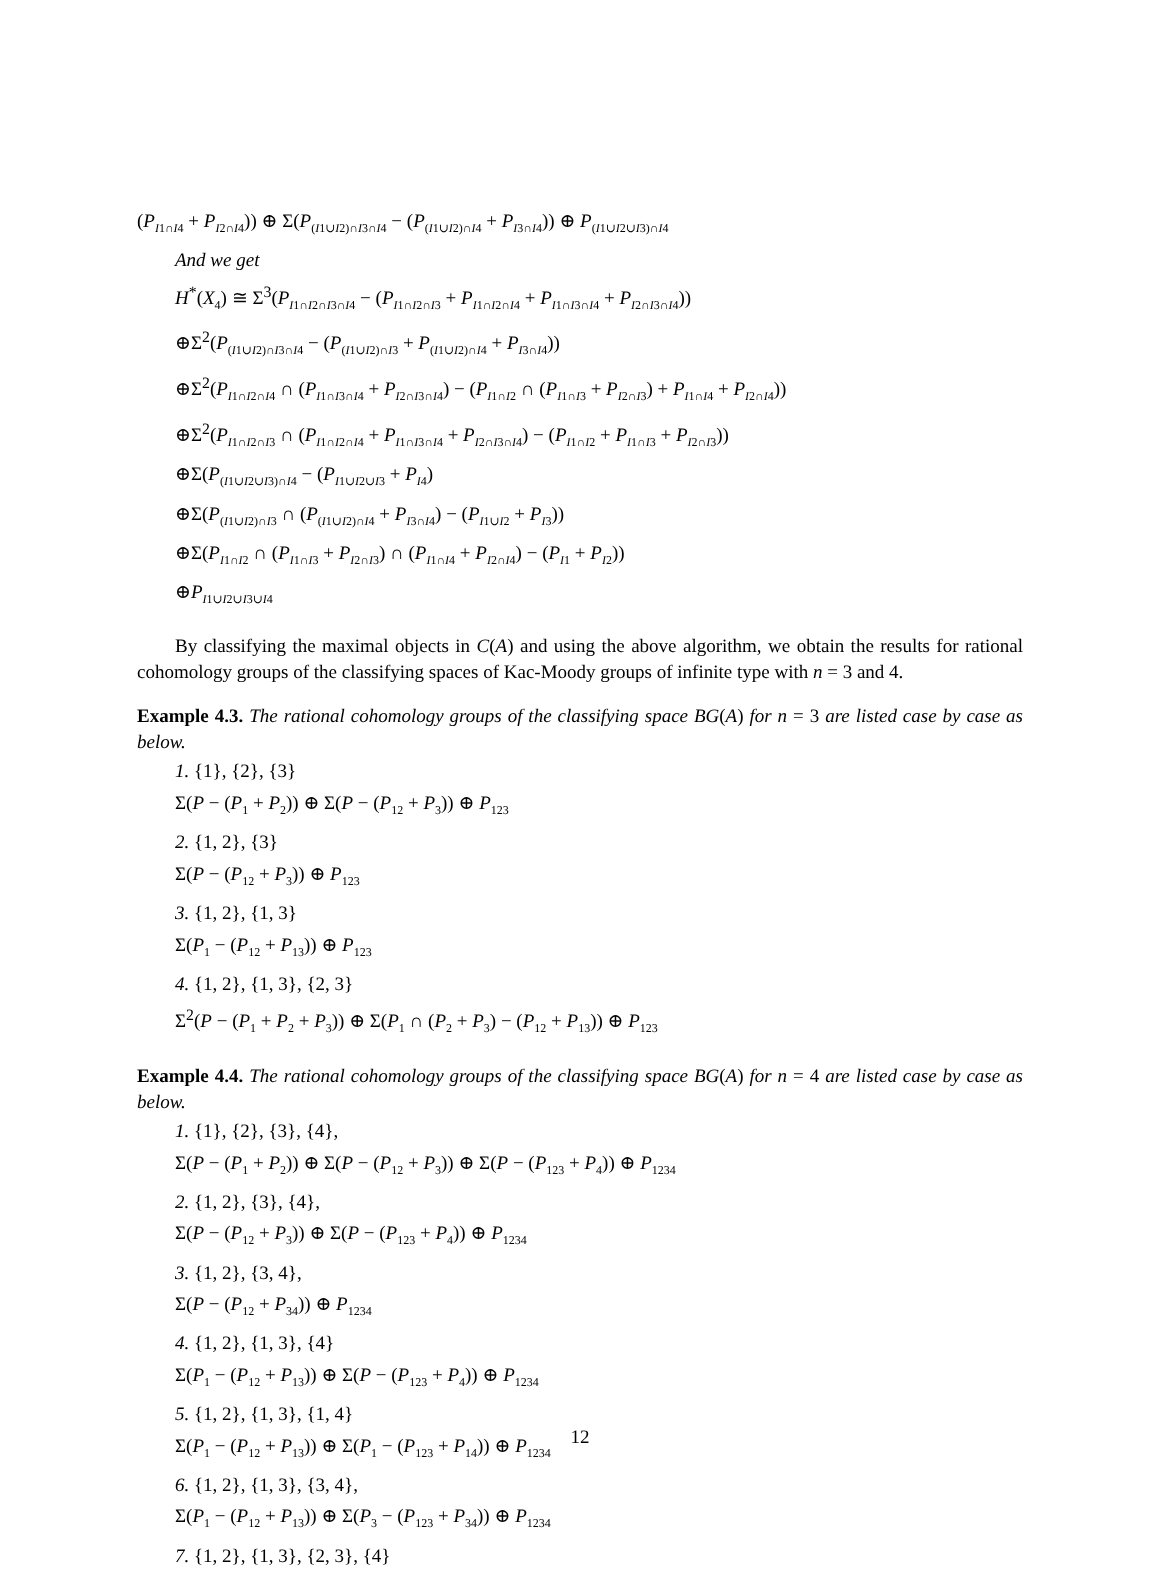(P<sub>I1∩I4</sub> + P<sub>I2∩I4</sub>)) ⊕ Σ(P<sub>(I1∪I2)∩I3∩I4</sub> − (P<sub>(I1∪I2)∩I4</sub> + P<sub>I3∩I4</sub>)) ⊕ P<sub>(I1∪I2∪I3)∩I4</sub>
And we get
H<sup>*</sup>(X<sub>4</sub>) ≅ Σ<sup>3</sup>(P<sub>I1∩I2∩I3∩I4</sub> − (P<sub>I1∩I2∩I3</sub> + P<sub>I1∩I2∩I4</sub> + P<sub>I1∩I3∩I4</sub> + P<sub>I2∩I3∩I4</sub>))
⊕Σ<sup>2</sup>(P<sub>(I1∪I2)∩I3∩I4</sub> − (P<sub>(I1∪I2)∩I3</sub> + P<sub>(I1∪I2)∩I4</sub> + P<sub>I3∩I4</sub>))
⊕Σ<sup>2</sup>(P<sub>I1∩I2∩I4</sub> ∩ (P<sub>I1∩I3∩I4</sub> + P<sub>I2∩I3∩I4</sub>) − (P<sub>I1∩I2</sub> ∩ (P<sub>I1∩I3</sub> + P<sub>I2∩I3</sub>) + P<sub>I1∩I4</sub> + P<sub>I2∩I4</sub>))
⊕Σ<sup>2</sup>(P<sub>I1∩I2∩I3</sub> ∩ (P<sub>I1∩I2∩I4</sub> + P<sub>I1∩I3∩I4</sub> + P<sub>I2∩I3∩I4</sub>) − (P<sub>I1∩I2</sub> + P<sub>I1∩I3</sub> + P<sub>I2∩I3</sub>))
⊕Σ(P<sub>(I1∪I2∪I3)∩I4</sub> − (P<sub>I1∪I2∪I3</sub> + P<sub>I4</sub>)
⊕Σ(P<sub>(I1∪I2)∩I3</sub> ∩ (P<sub>(I1∪I2)∩I4</sub> + P<sub>I3∩I4</sub>) − (P<sub>I1∪I2</sub> + P<sub>I3</sub>))
⊕Σ(P<sub>I1∩I2</sub> ∩ (P<sub>I1∩I3</sub> + P<sub>I2∩I3</sub>) ∩ (P<sub>I1∩I4</sub> + P<sub>I2∩I4</sub>) − (P<sub>I1</sub> + P<sub>I2</sub>))
⊕P<sub>I1∪I2∪I3∪I4</sub>
By classifying the maximal objects in C(A) and using the above algorithm, we obtain the results for rational cohomology groups of the classifying spaces of Kac-Moody groups of infinite type with n = 3 and 4.
Example 4.3. The rational cohomology groups of the classifying space BG(A) for n = 3 are listed case by case as below.
1. {1}, {2}, {3}
Σ(P − (P<sub>1</sub> + P<sub>2</sub>)) ⊕ Σ(P − (P<sub>12</sub> + P<sub>3</sub>)) ⊕ P<sub>123</sub>
2. {1, 2}, {3}
Σ(P − (P<sub>12</sub> + P<sub>3</sub>)) ⊕ P<sub>123</sub>
3. {1, 2}, {1, 3}
Σ(P<sub>1</sub> − (P<sub>12</sub> + P<sub>13</sub>)) ⊕ P<sub>123</sub>
4. {1, 2}, {1, 3}, {2, 3}
Σ<sup>2</sup>(P − (P<sub>1</sub> + P<sub>2</sub> + P<sub>3</sub>)) ⊕ Σ(P<sub>1</sub> ∩ (P<sub>2</sub> + P<sub>3</sub>) − (P<sub>12</sub> + P<sub>13</sub>)) ⊕ P<sub>123</sub>
Example 4.4. The rational cohomology groups of the classifying space BG(A) for n = 4 are listed case by case as below.
1. {1}, {2}, {3}, {4},
Σ(P − (P<sub>1</sub> + P<sub>2</sub>)) ⊕ Σ(P − (P<sub>12</sub> + P<sub>3</sub>)) ⊕ Σ(P − (P<sub>123</sub> + P<sub>4</sub>)) ⊕ P<sub>1234</sub>
2. {1, 2}, {3}, {4},
Σ(P − (P<sub>12</sub> + P<sub>3</sub>)) ⊕ Σ(P − (P<sub>123</sub> + P<sub>4</sub>)) ⊕ P<sub>1234</sub>
3. {1, 2}, {3, 4},
Σ(P − (P<sub>12</sub> + P<sub>34</sub>)) ⊕ P<sub>1234</sub>
4. {1, 2}, {1, 3}, {4}
Σ(P<sub>1</sub> − (P<sub>12</sub> + P<sub>13</sub>)) ⊕ Σ(P − (P<sub>123</sub> + P<sub>4</sub>)) ⊕ P<sub>1234</sub>
5. {1, 2}, {1, 3}, {1, 4}
Σ(P<sub>1</sub> − (P<sub>12</sub> + P<sub>13</sub>)) ⊕ Σ(P<sub>1</sub> − (P<sub>123</sub> + P<sub>14</sub>)) ⊕ P<sub>1234</sub>
6. {1, 2}, {1, 3}, {3, 4},
Σ(P<sub>1</sub> − (P<sub>12</sub> + P<sub>13</sub>)) ⊕ Σ(P<sub>3</sub> − (P<sub>123</sub> + P<sub>34</sub>)) ⊕ P<sub>1234</sub>
7. {1, 2}, {1, 3}, {2, 3}, {4}
12